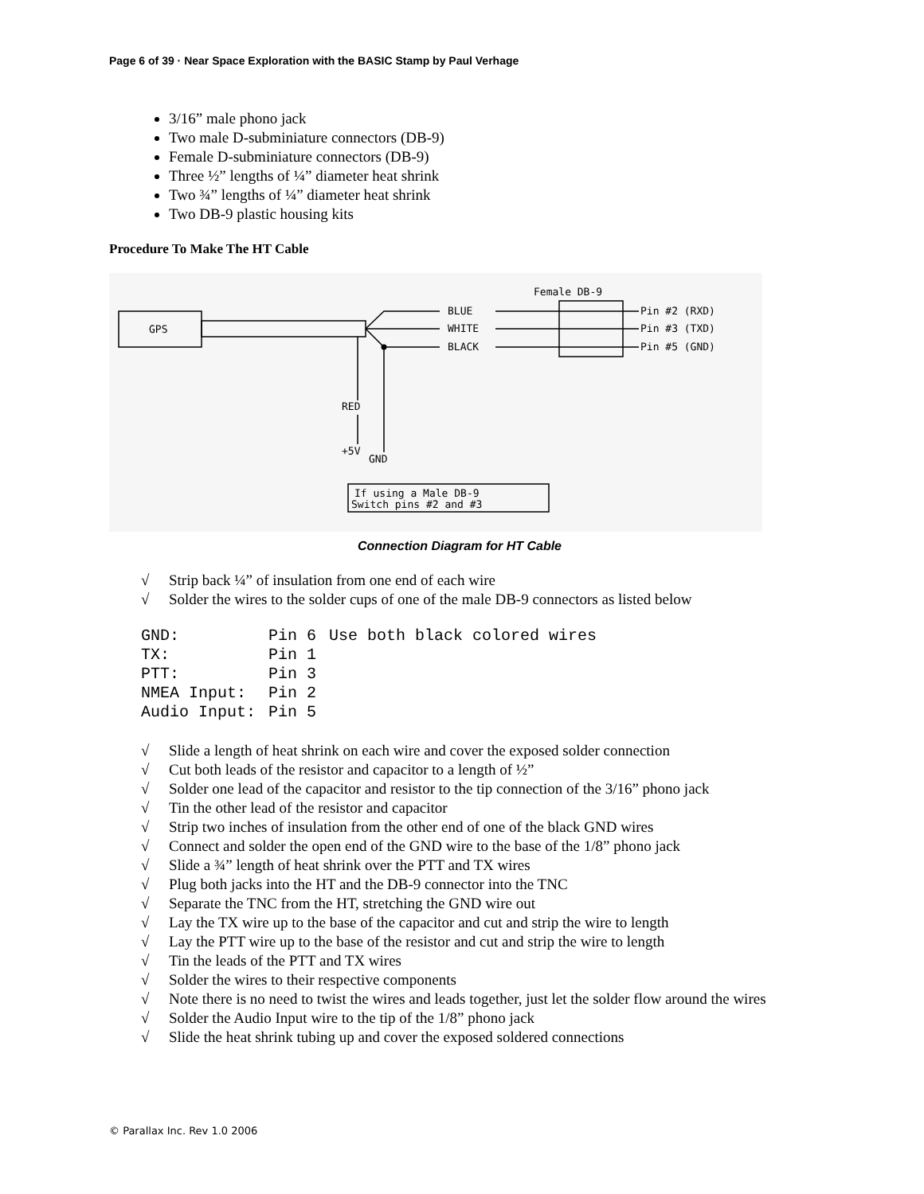Page 6 of 39 · Near Space Exploration with the BASIC Stamp by Paul Verhage
3/16” male phono jack
Two male D-subminiature connectors (DB-9)
Female D-subminiature connectors (DB-9)
Three ½” lengths of ¼” diameter heat shrink
Two ¾” lengths of ¼” diameter heat shrink
Two DB-9 plastic housing kits
Procedure To Make The HT Cable
GPS
Female DB-9
BLUE
WHITE
BLACK
Pin #2 (RXD)
Pin #3 (TXD)
Pin #5 (GND)
RED
+5V
GND
If using a Male DB-9
Switch pins #2 and #3
Connection Diagram for HT Cable
√ Strip back ¼” of insulation from one end of each wire
√ Solder the wires to the solder cups of one of the male DB-9 connectors as listed below
| GND: | Pin 6 | Use both black colored wires |
| TX: | Pin 1 | |
| PTT: | Pin 3 | |
| NMEA Input: | Pin 2 | |
| Audio Input: | Pin 5 | |
√ Slide a length of heat shrink on each wire and cover the exposed solder connection
√ Cut both leads of the resistor and capacitor to a length of ½”
√ Solder one lead of the capacitor and resistor to the tip connection of the 3/16” phono jack
√ Tin the other lead of the resistor and capacitor
√ Strip two inches of insulation from the other end of one of the black GND wires
√ Connect and solder the open end of the GND wire to the base of the 1/8” phono jack
√ Slide a ¾” length of heat shrink over the PTT and TX wires
√ Plug both jacks into the HT and the DB-9 connector into the TNC
√ Separate the TNC from the HT, stretching the GND wire out
√ Lay the TX wire up to the base of the capacitor and cut and strip the wire to length
√ Lay the PTT wire up to the base of the resistor and cut and strip the wire to length
√ Tin the leads of the PTT and TX wires
√ Solder the wires to their respective components
√ Note there is no need to twist the wires and leads together, just let the solder flow around the wires
√ Solder the Audio Input wire to the tip of the 1/8” phono jack
√ Slide the heat shrink tubing up and cover the exposed soldered connections
© Parallax Inc. Rev 1.0 2006